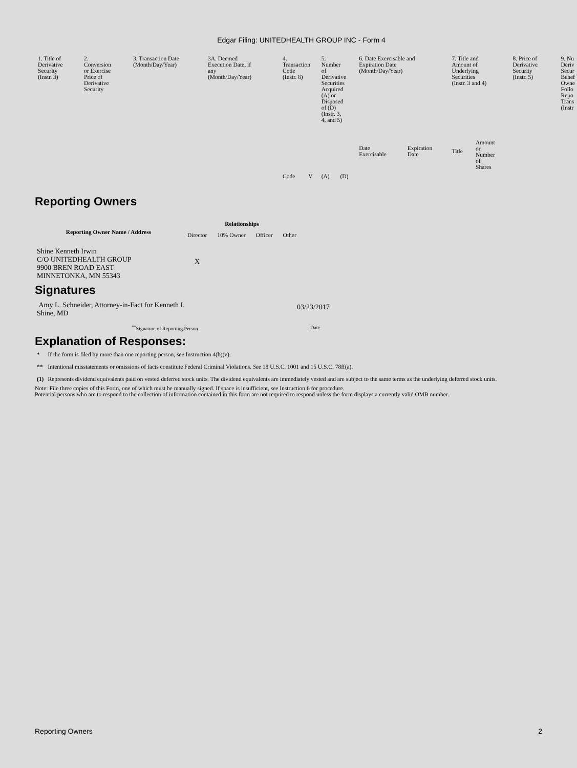Edgar Filing: UNITEDHEALTH GROUP INC - Form 4
| 1. Title of Derivative Security (Instr. 3) | 2. Conversion or Exercise Price of Derivative Security | 3. Transaction Date (Month/Day/Year) | 3A. Deemed Execution Date, if any (Month/Day/Year) | 4. Transaction Code (Instr. 8) | | 5. Number of Derivative Securities Acquired (A) or Disposed of (D) (Instr. 3, 4, and 5) | | 6. Date Exercisable and Expiration Date (Month/Day/Year) | | 7. Title and Amount of Underlying Securities (Instr. 3 and 4) | | 8. Price of Derivative Security (Instr. 5) | 9. Nu Deriv Secur Benef Owne Follo Repo Trans (Instr |
| --- | --- | --- | --- | --- | --- | --- | --- | --- | --- | --- | --- | --- | --- |
| | | | | Code | V | (A) | (D) | Date Exercisable | Expiration Date | Title | Amount or Number of Shares | | |
Reporting Owners
| Reporting Owner Name / Address | Relationships | | | |
| --- | --- | --- | --- | --- |
| | Director | 10% Owner | Officer | Other |
| Shine Kenneth Irwin C/O UNITEDHEALTH GROUP 9900 BREN ROAD EAST MINNETONKA, MN 55343 | X | | | |
Signatures
| Amy L. Schneider, Attorney-in-Fact for Kenneth I. Shine, MD | 03/23/2017 |
| <sup>**</sup> Signature of Reporting Person | Date |
Explanation of Responses:
| * | If the form is filed by more than one reporting person, see Instruction 4(b)(v). |
| ** | Intentional misstatements or omissions of facts constitute Federal Criminal Violations. See 18 U.S.C. 1001 and 15 U.S.C. 78ff(a). |
| (1) | Represents dividend equivalents paid on vested deferred stock units. The dividend equivalents are immediately vested and are subject to the same terms as the underlying deferred stock units. |
Note: File three copies of this Form, one of which must be manually signed. If space is insufficient, see Instruction 6 for procedure.
Potential persons who are to respond to the collection of information contained in this form are not required to respond unless the form displays a currently valid OMB number.
Reporting Owners 2